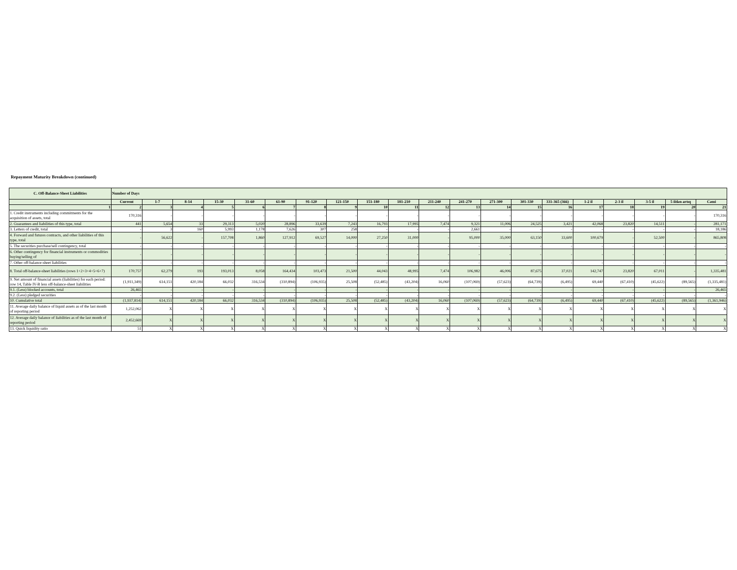Repayment Maturity Breakdown (continued)
| C. Off-Balance-Sheet Liabilities | Number of Days | | | | | | | | | | | | | | | | | | | |
| --- | --- | --- | --- | --- | --- | --- | --- | --- | --- | --- | --- | --- | --- | --- | --- | --- | --- | --- | --- | --- |
| | Current | 1-7 | 8-14 | 15-30 | 31-60 | 61-90 | 91-120 | 121-150 | 151-180 | 181-210 | 211-240 | 241-270 | 271-300 | 301-330 | 331-365 (366) | 1-2 il | 2-3 il | 3-5 il | 5 ildən artıq | Cəmi |
| 1 | 2 | 3 | 4 | 5 | 6 | 7 | 8 | 9 | 10 | 11 | 12 | 13 | 14 | 15 | 16 | 17 | 18 | 19 | 20 | 21 |
| 1. Credit instruments including commitments for the acquisition of assets, total | 170,316 | - | - | - | - | - | - | - | - | - | - | - | - | - | - | - | - | - | - | 170,316 |
| 2. Guarantees and liabilities of this type, total | 441 | 5,654 | 33 | 29,313 | 5,020 | 28,896 | 33,639 | 7,243 | 16,793 | 17,995 | 7,474 | 9,321 | 11,006 | 24,525 | 3,421 | 42,068 | 23,820 | 14,511 | - | 281,171 |
| 3. Letters of credit, total | - | 3 | 160 | 5,993 | 1,178 | 7,626 | 307 | 258 | - | - | - | 2,661 | - | - | - | - | - | - | - | 18,186 |
| 4. Forward and futures contracts, and other liabilities of this type, total | - | 56,622 | - | 157,708 | 1,860 | 127,912 | 69,527 | 14,000 | 27,250 | 31,000 | - | 95,000 | 35,000 | 63,150 | 33,600 | 100,679 | - | 52,500 | - | 865,808 |
| 5. The securities purchase/sell contingency, total | - | - | - | - | - | - | - | - | - | - | - | - | - | - | - | - | - | - | - | - |
| 6. Other contingency for financial instruments or commodities buying/selling of | - | - | - | - | - | - | - | - | - | - | - | - | - | - | - | - | - | - | - | - |
| 7. Other off-balance-sheet liabilities | - | - | - | - | - | - | - | - | - | - | - | - | - | - | - | - | - | - | - | - |
| 8. Total off-balance-sheet liabilities (rows 1+2+3+4+5+6+7) | 170,757 | 62,279 | 193 | 193,013 | 8,058 | 164,434 | 103,473 | 21,500 | 44,043 | 48,995 | 7,474 | 106,982 | 46,006 | 87,675 | 37,021 | 142,747 | 23,820 | 67,011 | - | 1,335,481 |
| 9. Net amount of financial assets (liabilities) for each period: row 14, Table IV-B less off-balance-sheet liabilities | (1,911,349) | 614,151 | 420,184 | 66,032 | 316,534 | (310,894) | (106,935) | 25,508 | (52,485) | (43,204) | 16,060 | (107,069) | (57,623) | (64,739) | (6,495) | 69,440 | (67,410) | (45,622) | (89,565) | (1,335,481) |
| 9.1. (Less) blocked accounts, total | 26,465 | - | - | - | - | - | - | - | - | - | - | - | - | - | - | - | - | - | - | 26,465 |
| 9.2. (Less) pledged securities | - | - | - | - | - | - | - | - | - | - | - | - | - | - | - | - | - | - | - | - |
| 10. Cumulative total | (1,937,814) | 614,151 | 420,184 | 66,032 | 316,534 | (310,894) | (106,935) | 25,508 | (52,485) | (43,204) | 16,060 | (107,069) | (57,623) | (64,739) | (6,495) | 69,440 | (67,410) | (45,622) | (89,565) | (1,361,946) |
| 11. Average daily balance of liquid assets as of the last month of reporting period | 1,252,062 | X | X | X | X | X | X | X | X | X | X | X | X | X | X | X | X | X | X | X |
| 12. Average daily balance of liabilities as of the last month of reporting period | 2,452,669 | X | X | X | X | X | X | X | X | X | X | X | X | X | X | X | X | X | X | X |
| 13. Quick liquidity ratio | 51 | X | X | X | X | X | X | X | X | X | X | X | X | X | X | X | X | X | X | X |